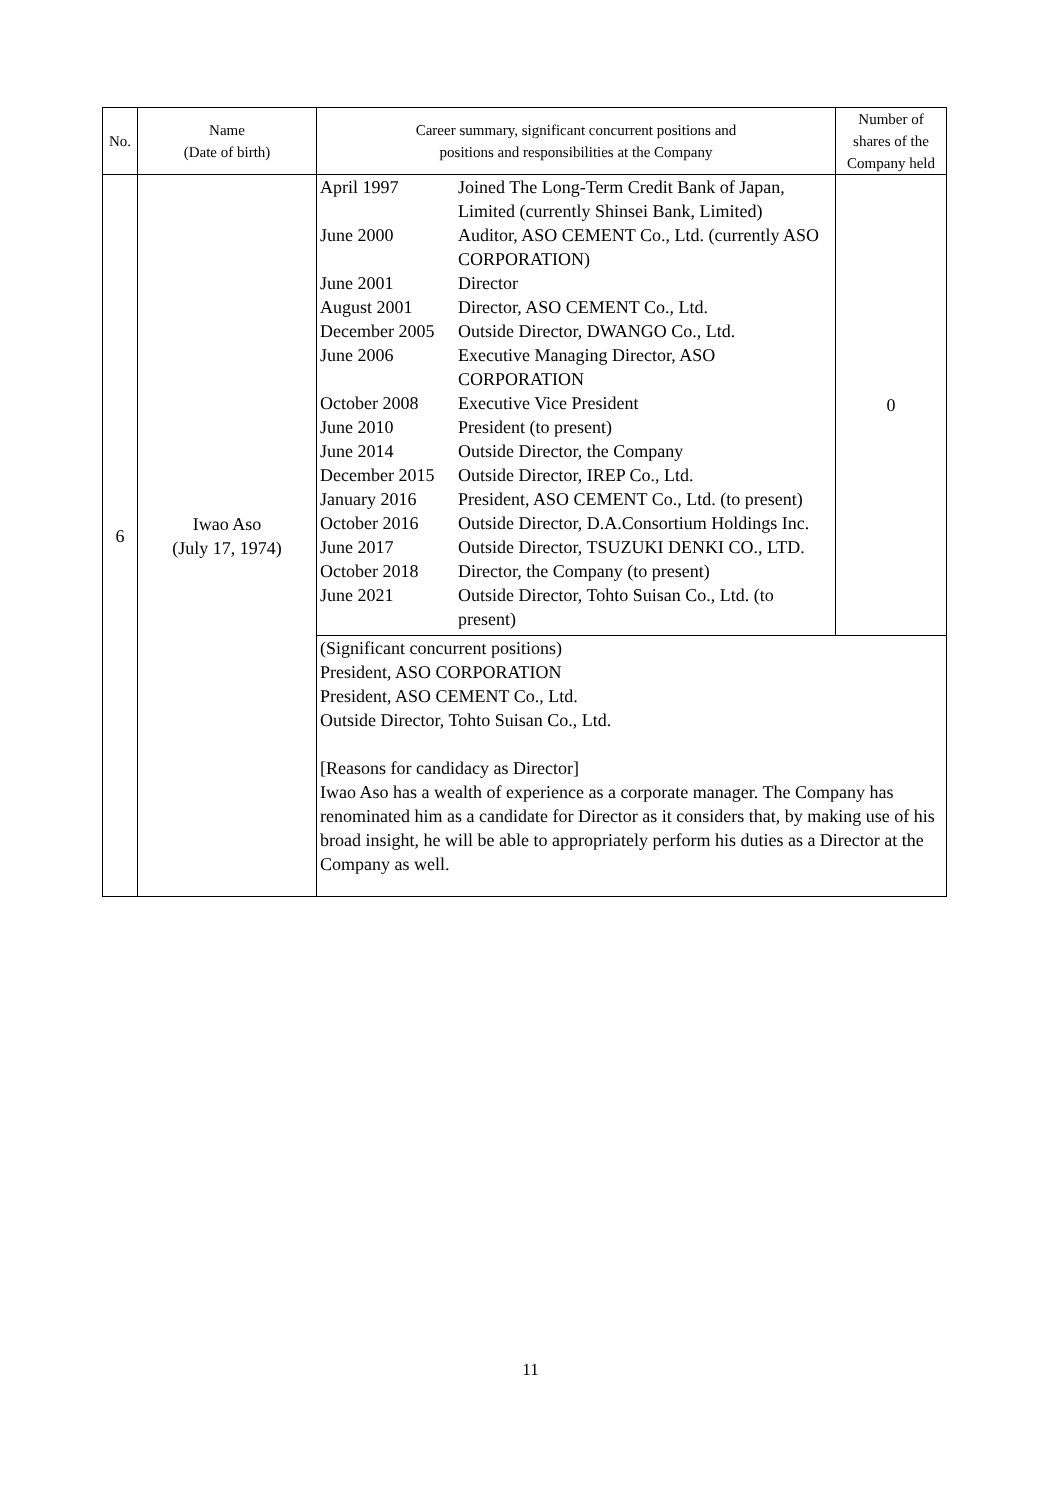| No. | Name (Date of birth) | Career summary, significant concurrent positions and positions and responsibilities at the Company | Number of shares of the Company held |
| --- | --- | --- | --- |
| 6 | Iwao Aso (July 17, 1974) | / April 1997 / Joined The Long-Term Credit Bank of Japan, Limited (currently Shinsei Bank, Limited) / / June 2000 / Auditor, ASO CEMENT Co., Ltd. (currently ASO CORPORATION) / / June 2001 / Director / / August 2001 / Director, ASO CEMENT Co., Ltd. / / December 2005 / Outside Director, DWANGO Co., Ltd. / / June 2006 / Executive Managing Director, ASO CORPORATION / / October 2008 / Executive Vice President / / June 2010 / President (to present) / / June 2014 / Outside Director, the Company / / December 2015 / Outside Director, IREP Co., Ltd. / / January 2016 / President, ASO CEMENT Co., Ltd. (to present) / / October 2016 / Outside Director, D.A.Consortium Holdings Inc. / / June 2017 / Outside Director, TSUZUKI DENKI CO., LTD. / / October 2018 / Director, the Company (to present) / / June 2021 / Outside Director, Tohto Suisan Co., Ltd. (to present) / | 0 |
| | | (Significant concurrent positions) President, ASO CORPORATION President, ASO CEMENT Co., Ltd. Outside Director, Tohto Suisan Co., Ltd. [Reasons for candidacy as Director] Iwao Aso has a wealth of experience as a corporate manager. The Company has renominated him as a candidate for Director as it considers that, by making use of his broad insight, he will be able to appropriately perform his duties as a Director at the Company as well. | |
11